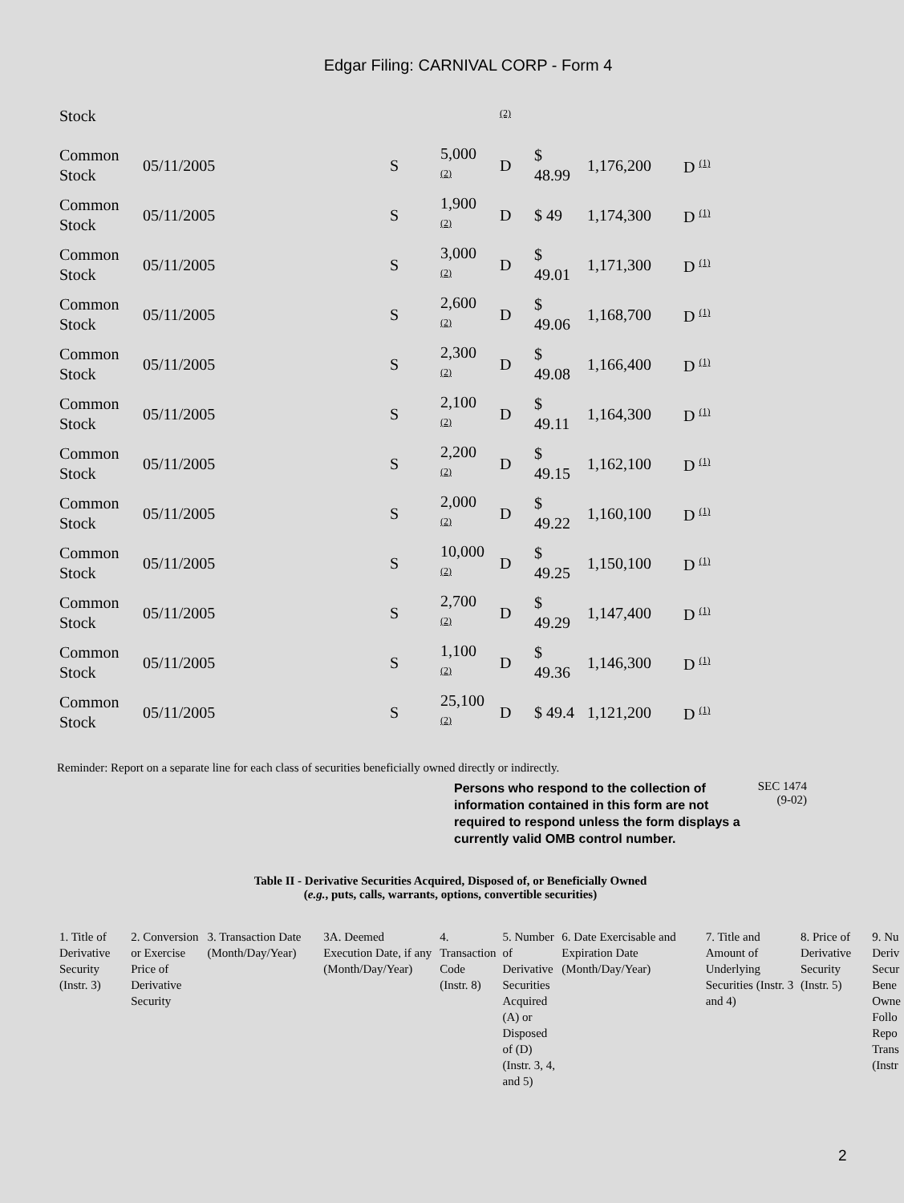Edgar Filing: CARNIVAL CORP - Form 4
| Stock | | | | <sup>(2)</sup> | | | | |
| Common Stock | 05/11/2005 | S | 5,000 <sup>(2)</sup> | D | $ 48.99 | 1,176,200 | D <sup>(1)</sup> | |
| Common Stock | 05/11/2005 | S | 1,900 <sup>(2)</sup> | D | $ 49 | 1,174,300 | D <sup>(1)</sup> | |
| Common Stock | 05/11/2005 | S | 3,000 <sup>(2)</sup> | D | $ 49.01 | 1,171,300 | D <sup>(1)</sup> | |
| Common Stock | 05/11/2005 | S | 2,600 <sup>(2)</sup> | D | $ 49.06 | 1,168,700 | D <sup>(1)</sup> | |
| Common Stock | 05/11/2005 | S | 2,300 <sup>(2)</sup> | D | $ 49.08 | 1,166,400 | D <sup>(1)</sup> | |
| Common Stock | 05/11/2005 | S | 2,100 <sup>(2)</sup> | D | $ 49.11 | 1,164,300 | D <sup>(1)</sup> | |
| Common Stock | 05/11/2005 | S | 2,200 <sup>(2)</sup> | D | $ 49.15 | 1,162,100 | D <sup>(1)</sup> | |
| Common Stock | 05/11/2005 | S | 2,000 <sup>(2)</sup> | D | $ 49.22 | 1,160,100 | D <sup>(1)</sup> | |
| Common Stock | 05/11/2005 | S | 10,000 <sup>(2)</sup> | D | $ 49.25 | 1,150,100 | D <sup>(1)</sup> | |
| Common Stock | 05/11/2005 | S | 2,700 <sup>(2)</sup> | D | $ 49.29 | 1,147,400 | D <sup>(1)</sup> | |
| Common Stock | 05/11/2005 | S | 1,100 <sup>(2)</sup> | D | $ 49.36 | 1,146,300 | D <sup>(1)</sup> | |
| Common Stock | 05/11/2005 | S | 25,100 <sup>(2)</sup> | D | $ 49.4 | 1,121,200 | D <sup>(1)</sup> | |
Reminder: Report on a separate line for each class of securities beneficially owned directly or indirectly.
Persons who respond to the collection of information contained in this form are not required to respond unless the form displays a currently valid OMB control number.
SEC 1474
(9-02)
Table II - Derivative Securities Acquired, Disposed of, or Beneficially Owned
(e.g., puts, calls, warrants, options, convertible securities)
| 1. Title of Derivative Security (Instr. 3) | 2. Conversion or Exercise Price of Derivative Security | 3. Transaction Date (Month/Day/Year) | 3A. Deemed Execution Date, if any (Month/Day/Year) | 4. Transaction Code (Instr. 8) | 5. Number of Derivative Securities Acquired (A) or Disposed of (D) (Instr. 3, 4, and 5) | 6. Date Exercisable and Expiration Date (Month/Day/Year) | 7. Title and Amount of Underlying Securities (Instr. 3 and 4) | 8. Price of Derivative Security (Instr. 5) | 9. Nu Deriv Secur Bene Owne Follo Repo Trans (Instr |
2